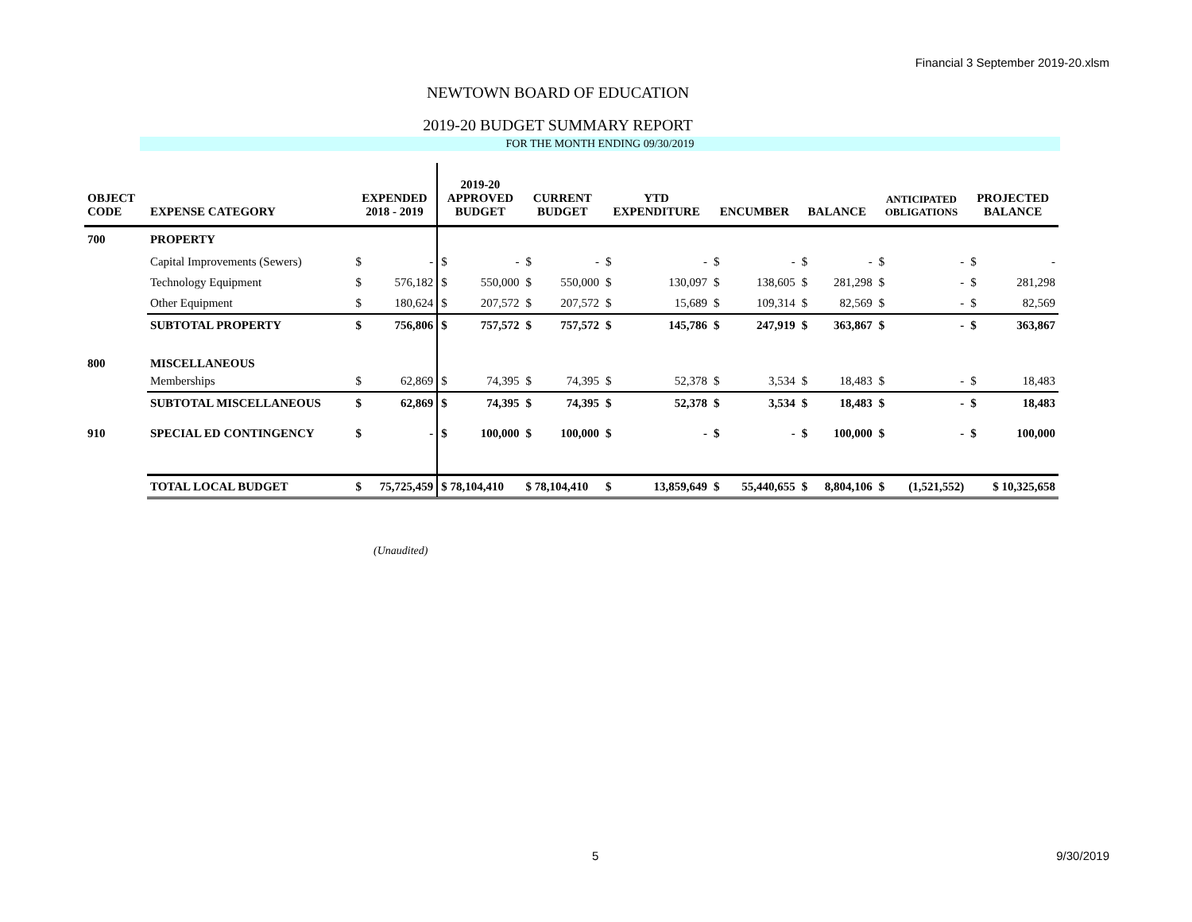Financial 3 September 2019-20.xlsm
NEWTOWN BOARD OF EDUCATION
2019-20 BUDGET SUMMARY REPORT
FOR THE MONTH ENDING 09/30/2019
| OBJECT CODE | EXPENSE CATEGORY | EXPENDED 2018 - 2019 | | 2019-20 APPROVED BUDGET | | CURRENT BUDGET | | YTD EXPENDITURE | | ENCUMBER | | BALANCE | | ANTICIPATED OBLIGATIONS | | PROJECTED BALANCE | |
| --- | --- | --- | --- | --- | --- | --- | --- | --- | --- | --- | --- | --- | --- | --- | --- | --- | --- |
| 700 | PROPERTY | | | | | | | | | | | | | | | | |
| | Capital Improvements (Sewers) | $ | - | $ | - | $ | - | $ | - | $ | - | $ | - | $ | - | $ | - |
| | Technology Equipment | $ | 576,182 | $ | 550,000 | $ | 550,000 | $ | 130,097 | $ | 138,605 | $ | 281,298 | $ | - | $ | 281,298 |
| | Other Equipment | $ | 180,624 | $ | 207,572 | $ | 207,572 | $ | 15,689 | $ | 109,314 | $ | 82,569 | $ | - | $ | 82,569 |
| | SUBTOTAL PROPERTY | $ | 756,806 | $ | 757,572 | $ | 757,572 | $ | 145,786 | $ | 247,919 | $ | 363,867 | $ | - | $ | 363,867 |
| 800 | MISCELLANEOUS | | | | | | | | | | | | | | | | |
| | Memberships | $ | 62,869 | $ | 74,395 | $ | 74,395 | $ | 52,378 | $ | 3,534 | $ | 18,483 | $ | - | $ | 18,483 |
| | SUBTOTAL MISCELLANEOUS | $ | 62,869 | $ | 74,395 | $ | 74,395 | $ | 52,378 | $ | 3,534 | $ | 18,483 | $ | - | $ | 18,483 |
| 910 | SPECIAL ED CONTINGENCY | $ | - | $ | 100,000 | $ | 100,000 | $ | - | $ | - | $ | 100,000 | $ | - | $ | 100,000 |
| | TOTAL LOCAL BUDGET | $ | 75,725,459 | $ 78,104,410 | | $ 78,104,410 | | $ | 13,859,649 | $ | 55,440,655 | $ | 8,804,106 | $ | (1,521,552) | $ 10,325,658 | |
(Unaudited)
5 9/30/2019